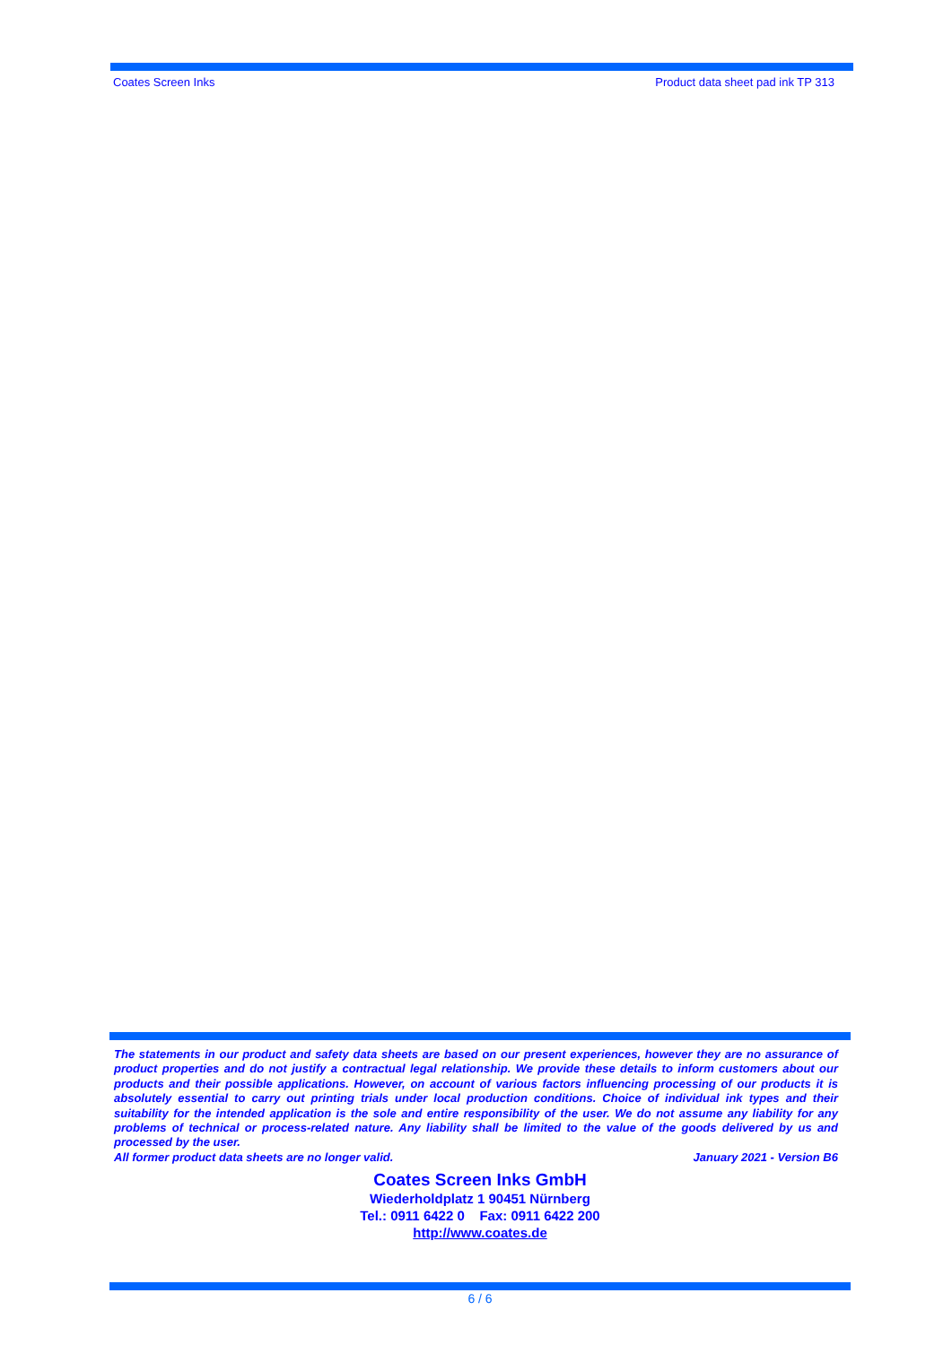Coates Screen Inks Product data sheet pad ink TP 313
The statements in our product and safety data sheets are based on our present experiences, however they are no assurance of product properties and do not justify a contractual legal relationship. We provide these details to inform customers about our products and their possible applications. However, on account of various factors influencing processing of our products it is absolutely essential to carry out printing trials under local production conditions. Choice of individual ink types and their suitability for the intended application is the sole and entire responsibility of the user. We do not assume any liability for any problems of technical or process-related nature. Any liability shall be limited to the value of the goods delivered by us and processed by the user.
All former product data sheets are no longer valid. January 2021 - Version B6
Coates Screen Inks GmbH
Wiederholdplatz 1 90451 Nürnberg
Tel.: 0911 6422 0 Fax: 0911 6422 200
http://www.coates.de
6 / 6